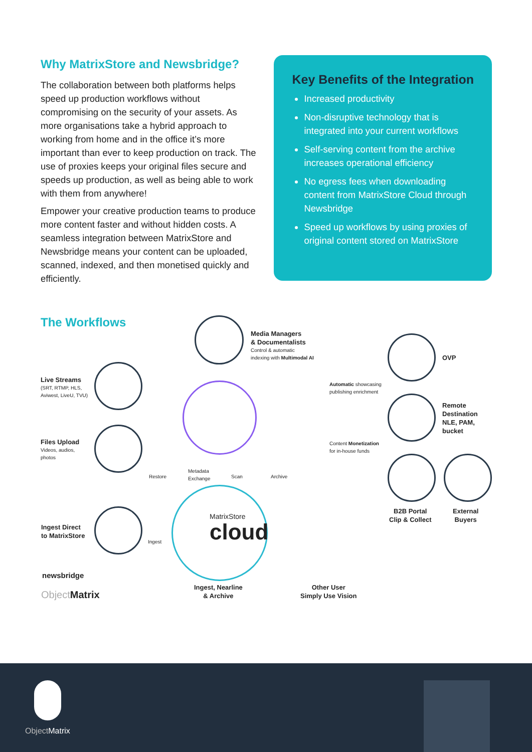Why MatrixStore and Newsbridge?
The collaboration between both platforms helps speed up production workflows without compromising on the security of your assets. As more organisations take a hybrid approach to working from home and in the office it’s more important than ever to keep production on track. The use of proxies keeps your original files secure and speeds up production, as well as being able to work with them from anywhere!
Empower your creative production teams to produce more content faster and without hidden costs. A seamless integration between MatrixStore and Newsbridge means your content can be uploaded, scanned, indexed, and then monetised quickly and efficiently.
Key Benefits of the Integration
Increased productivity
Non-disruptive technology that is integrated into your current workflows
Self-serving content from the archive increases operational efficiency
No egress fees when downloading content from MatrixStore Cloud through Newsbridge
Speed up workflows by using proxies of original content stored on MatrixStore
The Workflows
Media Managers
& Documentalists
Control & automatic
indexing with Multimodal AI
Live Streams
(SRT, RTMP, HLS,
Aviwest, LiveU, TVU)
Files Upload
Videos, audios,
photos
Ingest Direct
to MatrixStore
cloud
MatrixStore
Restore
Metadata
Exchange
Scan Archive
Ingest
Automatic showcasing
publishing enrichment
Content Monetization
for in-house funds
OVP
Remote
Destination
NLE, PAM,
bucket
B2B Portal
Clip & Collect
External
Buyers
newsbridge
Object Matrix
Ingest, Nearline
& Archive
Other User
Simply Use Vision
Object Matrix